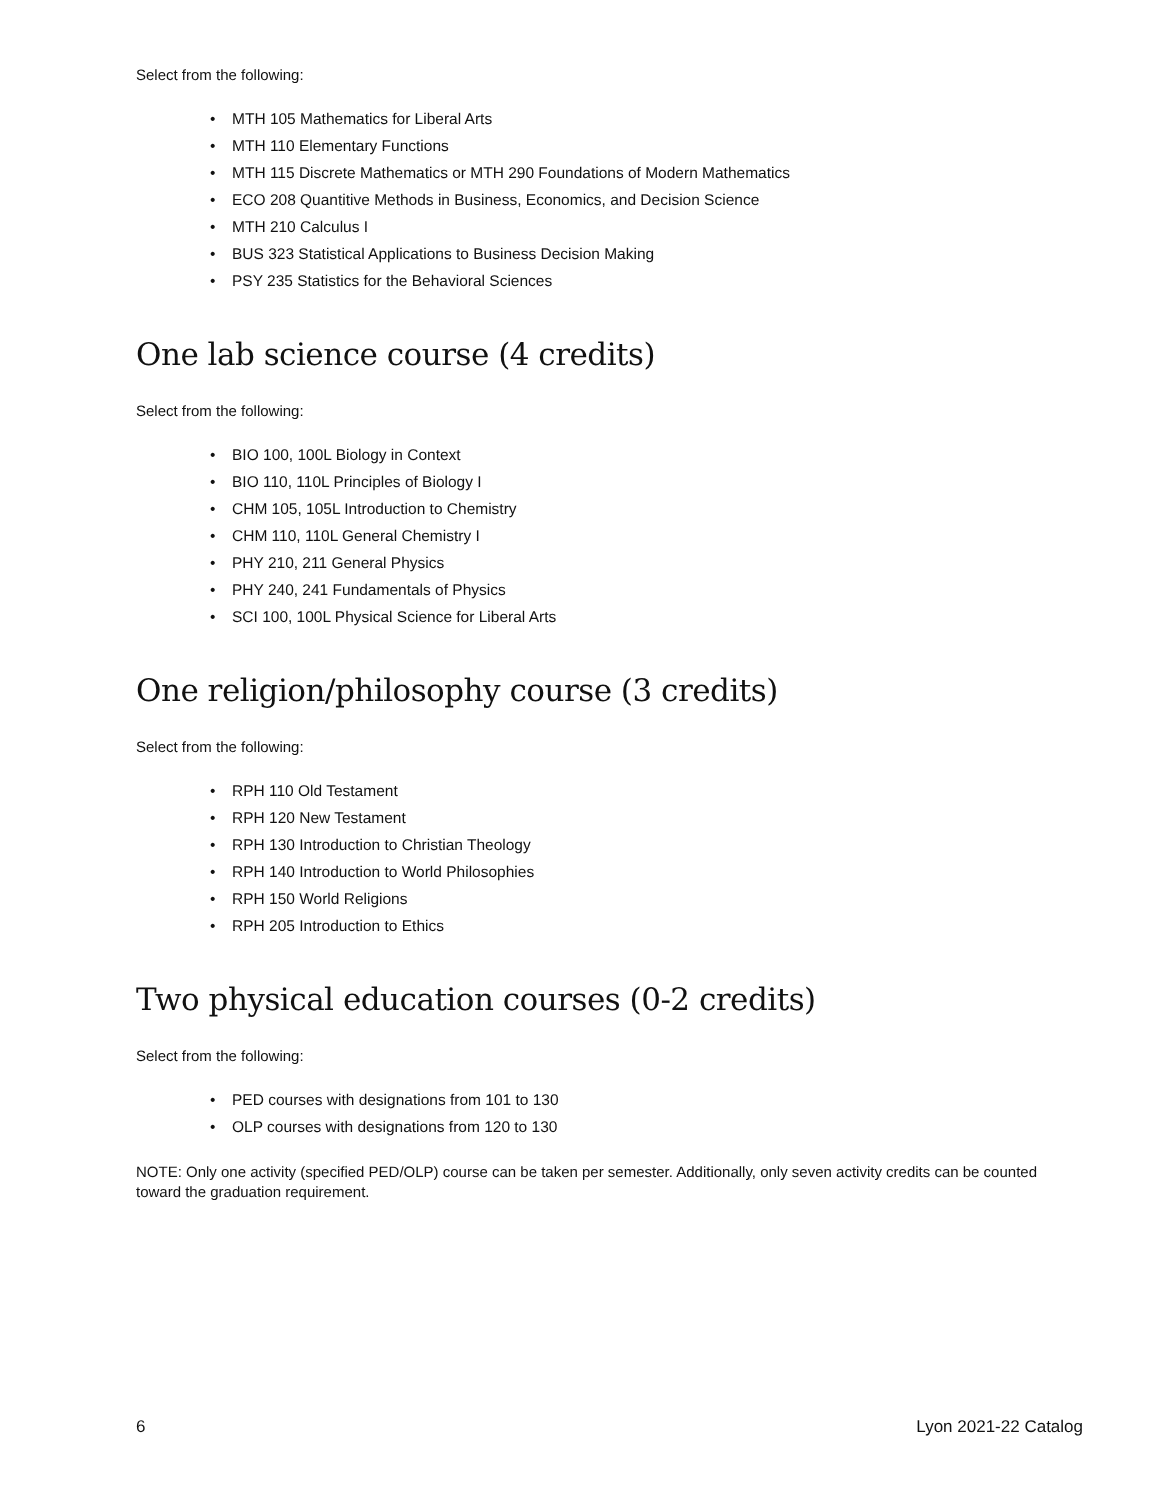Select from the following:
• MTH 105 Mathematics for Liberal Arts
• MTH 110 Elementary Functions
• MTH 115 Discrete Mathematics or MTH 290 Foundations of Modern Mathematics
• ECO 208 Quantitive Methods in Business, Economics, and Decision Science
• MTH 210 Calculus I
• BUS 323 Statistical Applications to Business Decision Making
• PSY 235 Statistics for the Behavioral Sciences
One lab science course (4 credits)
Select from the following:
• BIO 100, 100L Biology in Context
• BIO 110, 110L Principles of Biology I
• CHM 105, 105L Introduction to Chemistry
• CHM 110, 110L General Chemistry I
• PHY 210, 211 General Physics
• PHY 240, 241 Fundamentals of Physics
• SCI 100, 100L Physical Science for Liberal Arts
One religion/philosophy course (3 credits)
Select from the following:
• RPH 110 Old Testament
• RPH 120 New Testament
• RPH 130 Introduction to Christian Theology
• RPH 140 Introduction to World Philosophies
• RPH 150 World Religions
• RPH 205 Introduction to Ethics
Two physical education courses (0-2 credits)
Select from the following:
• PED courses with designations from 101 to 130
• OLP courses with designations from 120 to 130
NOTE: Only one activity (specified PED/OLP) course can be taken per semester. Additionally, only seven activity credits can be counted toward the graduation requirement.
6 Lyon 2021-22 Catalog